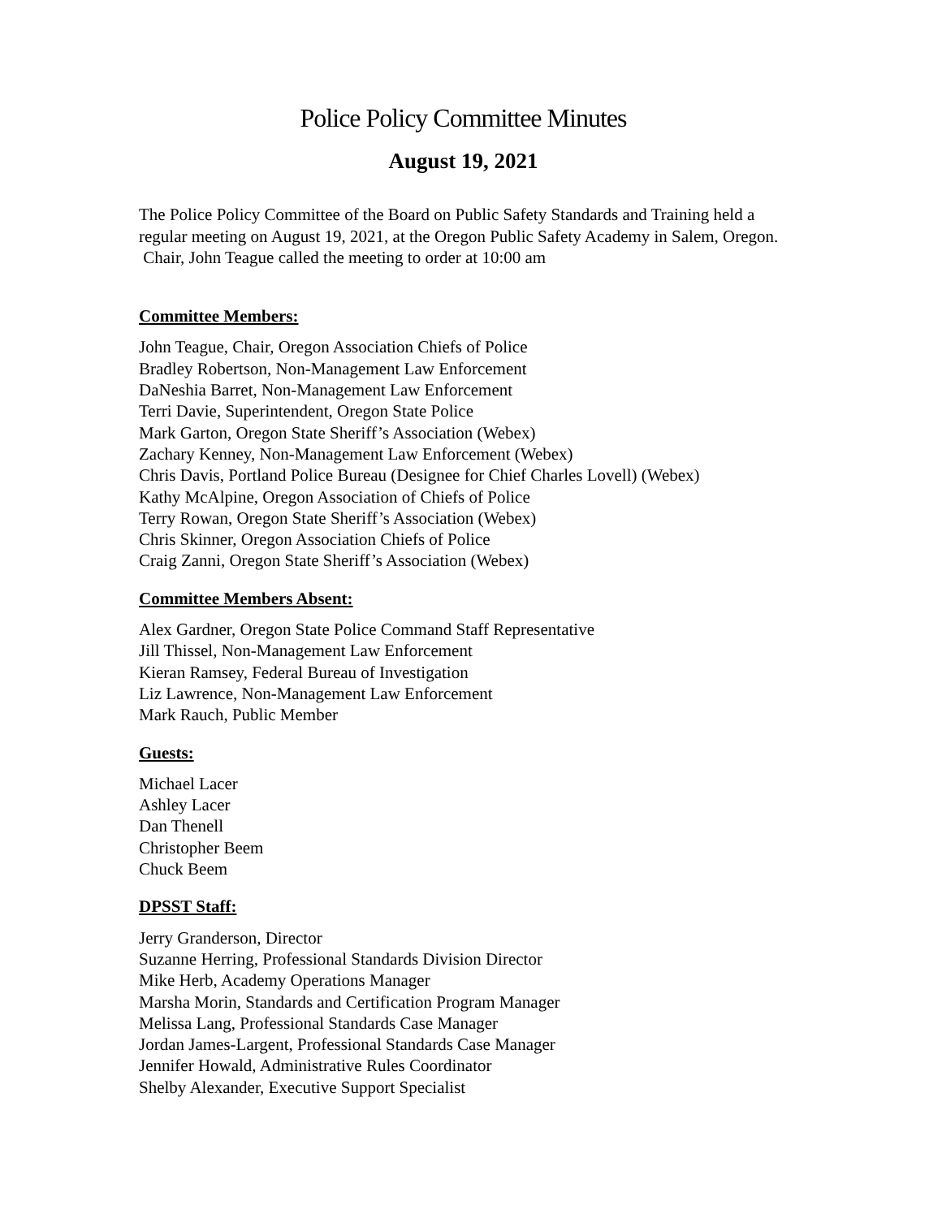Police Policy Committee Minutes
August 19, 2021
The Police Policy Committee of the Board on Public Safety Standards and Training held a regular meeting on August 19, 2021, at the Oregon Public Safety Academy in Salem, Oregon. Chair, John Teague called the meeting to order at 10:00 am
Committee Members:
John Teague, Chair, Oregon Association Chiefs of Police
Bradley Robertson, Non-Management Law Enforcement
DaNeshia Barret, Non-Management Law Enforcement
Terri Davie, Superintendent, Oregon State Police
Mark Garton, Oregon State Sheriff’s Association (Webex)
Zachary Kenney, Non-Management Law Enforcement (Webex)
Chris Davis, Portland Police Bureau (Designee for Chief Charles Lovell) (Webex)
Kathy McAlpine, Oregon Association of Chiefs of Police
Terry Rowan, Oregon State Sheriff’s Association (Webex)
Chris Skinner, Oregon Association Chiefs of Police
Craig Zanni, Oregon State Sheriff’s Association (Webex)
Committee Members Absent:
Alex Gardner, Oregon State Police Command Staff Representative
Jill Thissel, Non-Management Law Enforcement
Kieran Ramsey, Federal Bureau of Investigation
Liz Lawrence, Non-Management Law Enforcement
Mark Rauch, Public Member
Guests:
Michael Lacer
Ashley Lacer
Dan Thenell
Christopher Beem
Chuck Beem
DPSST Staff:
Jerry Granderson, Director
Suzanne Herring, Professional Standards Division Director
Mike Herb, Academy Operations Manager
Marsha Morin, Standards and Certification Program Manager
Melissa Lang, Professional Standards Case Manager
Jordan James-Largent, Professional Standards Case Manager
Jennifer Howald, Administrative Rules Coordinator
Shelby Alexander, Executive Support Specialist